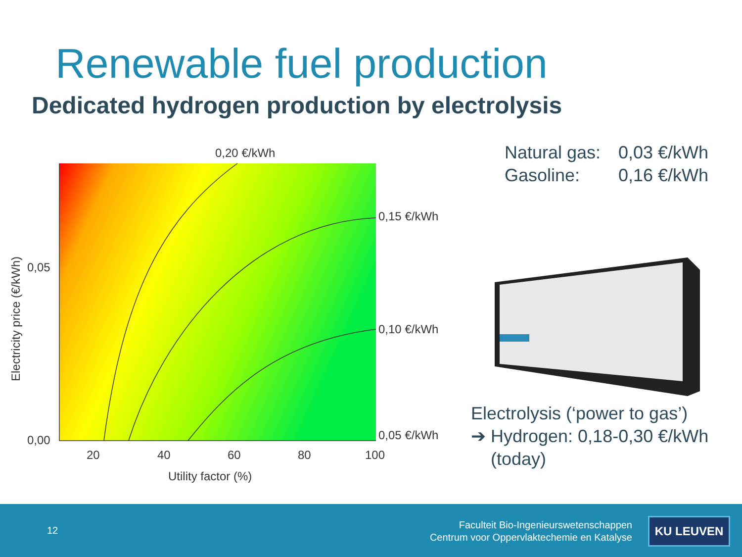Renewable fuel production
Dedicated hydrogen production by electrolysis
0,20 €/kWh
0,15 €/kWh
0,10 €/kWh
0,05 €/kWh
0,05
0,00
20
40
60
80
100
Utility factor (%)
Electricity price (€/kWh)
Natural gas: 0,03 €/kWh
Gasoline: 0,16 €/kWh
Electrolysis (‘power to gas’)
➔ Hydrogen: 0,18-0,30 €/kWh
(today)
12
Faculteit Bio-Ingenieurswetenschappen
Centrum voor Oppervlaktechemie en Katalyse
KU LEUVEN